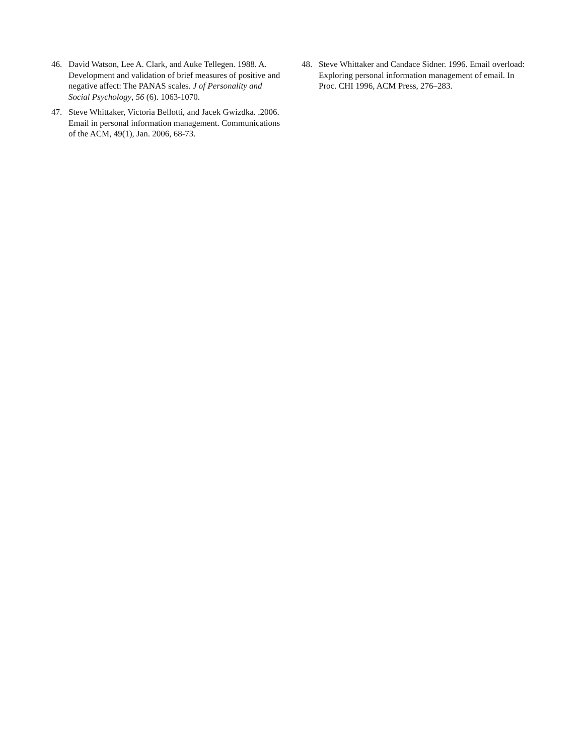46. David Watson, Lee A. Clark, and Auke Tellegen. 1988. A. Development and validation of brief measures of positive and negative affect: The PANAS scales. J of Personality and Social Psychology, 56 (6). 1063-1070.
47. Steve Whittaker, Victoria Bellotti, and Jacek Gwizdka. .2006. Email in personal information management. Communications of the ACM, 49(1), Jan. 2006, 68-73.
48. Steve Whittaker and Candace Sidner. 1996. Email overload: Exploring personal information management of email. In Proc. CHI 1996, ACM Press, 276–283.